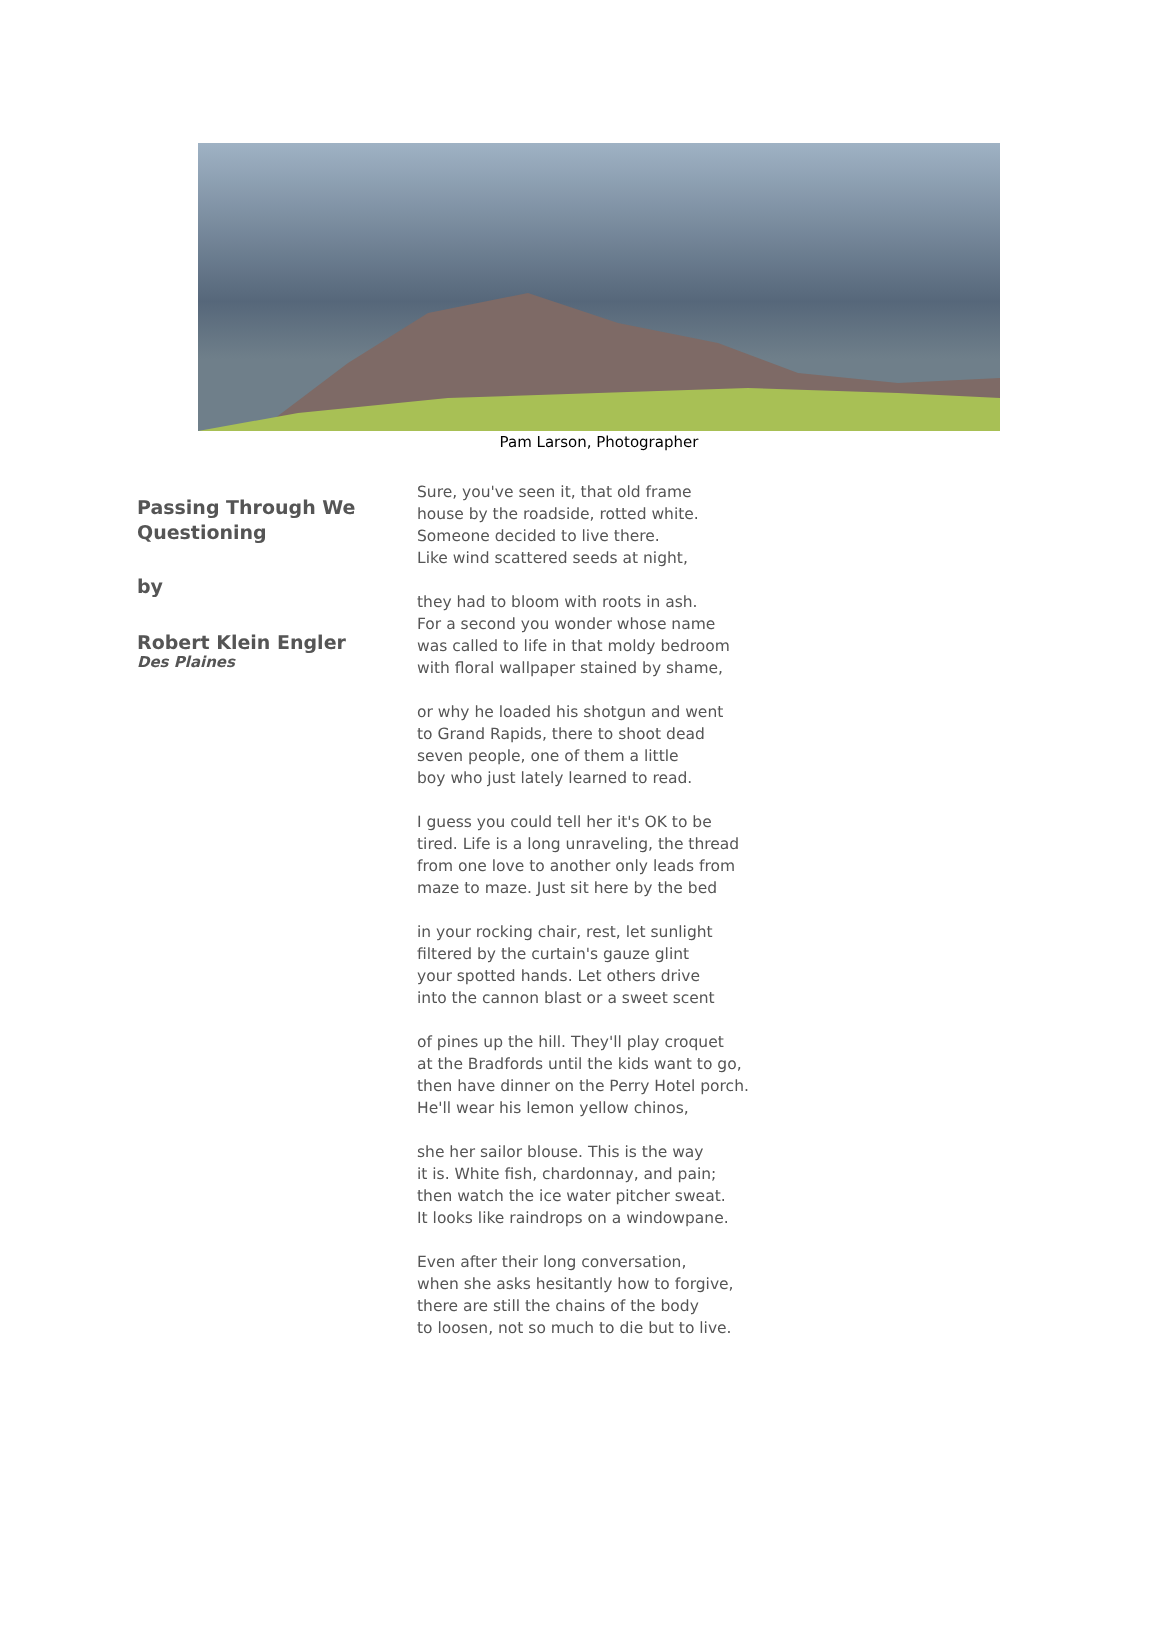Pam Larson, Photographer
Passing Through We Questioning
by
Robert Klein Engler
Des Plaines
Sure, you've seen it, that old frame
house by the roadside, rotted white.
Someone decided to live there.
Like wind scattered seeds at night,
they had to bloom with roots in ash.
For a second you wonder whose name
was called to life in that moldy bedroom
with floral wallpaper stained by shame,
or why he loaded his shotgun and went
to Grand Rapids, there to shoot dead
seven people, one of them a little
boy who just lately learned to read.
I guess you could tell her it's OK to be
tired. Life is a long unraveling, the thread
from one love to another only leads from
maze to maze. Just sit here by the bed
in your rocking chair, rest, let sunlight
filtered by the curtain's gauze glint
your spotted hands. Let others drive
into the cannon blast or a sweet scent
of pines up the hill. They'll play croquet
at the Bradfords until the kids want to go,
then have dinner on the Perry Hotel porch.
He'll wear his lemon yellow chinos,
she her sailor blouse. This is the way
it is. White fish, chardonnay, and pain;
then watch the ice water pitcher sweat.
It looks like raindrops on a windowpane.
Even after their long conversation,
when she asks hesitantly how to forgive,
there are still the chains of the body
to loosen, not so much to die but to live.